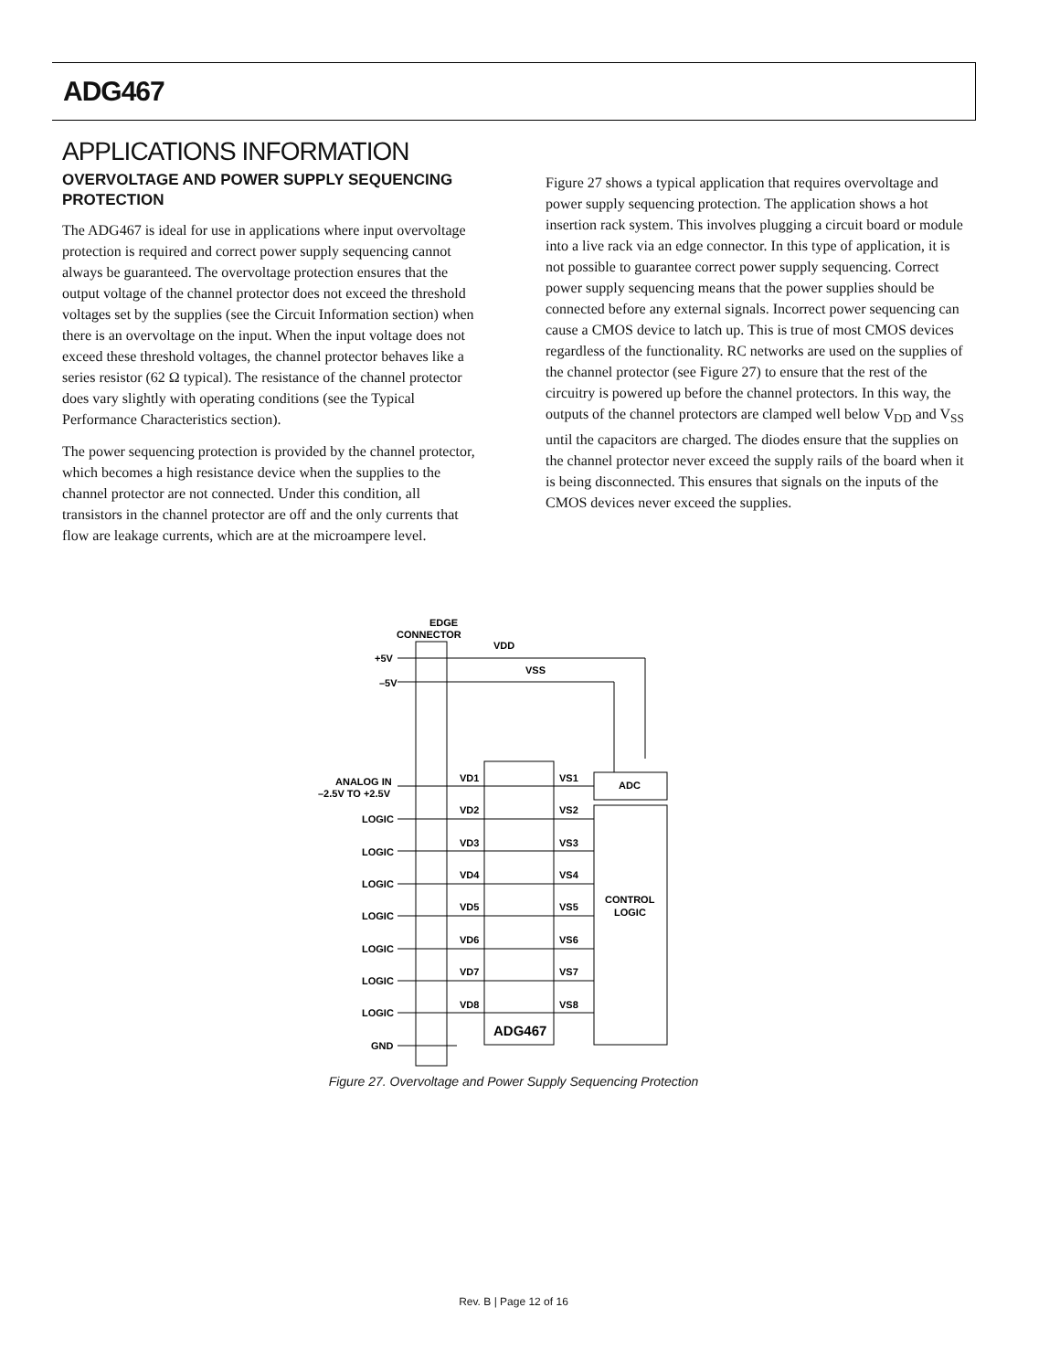ADG467
APPLICATIONS INFORMATION
OVERVOLTAGE AND POWER SUPPLY SEQUENCING PROTECTION
The ADG467 is ideal for use in applications where input overvoltage protection is required and correct power supply sequencing cannot always be guaranteed. The overvoltage protection ensures that the output voltage of the channel protector does not exceed the threshold voltages set by the supplies (see the Circuit Information section) when there is an overvoltage on the input. When the input voltage does not exceed these threshold voltages, the channel protector behaves like a series resistor (62 Ω typical). The resistance of the channel protector does vary slightly with operating conditions (see the Typical Performance Characteristics section).
The power sequencing protection is provided by the channel protector, which becomes a high resistance device when the supplies to the channel protector are not connected. Under this condition, all transistors in the channel protector are off and the only currents that flow are leakage currents, which are at the microampere level.
Figure 27 shows a typical application that requires overvoltage and power supply sequencing protection. The application shows a hot insertion rack system. This involves plugging a circuit board or module into a live rack via an edge connector. In this type of application, it is not possible to guarantee correct power supply sequencing. Correct power supply sequencing means that the power supplies should be connected before any external signals. Incorrect power sequencing can cause a CMOS device to latch up. This is true of most CMOS devices regardless of the functionality. RC networks are used on the supplies of the channel protector (see Figure 27) to ensure that the rest of the circuitry is powered up before the channel protectors. In this way, the outputs of the channel protectors are clamped well below V<sub>DD</sub> and V<sub>SS</sub> until the capacitors are charged. The diodes ensure that the supplies on the channel protector never exceed the supply rails of the board when it is being disconnected. This ensures that signals on the inputs of the CMOS devices never exceed the supplies.
EDGE
CONNECTOR
+5V
–5V
VDD
VSS
ADC
CONTROL
LOGIC
ADG467
ANALOG IN
–2.5V TO +2.5V
LOGIC
LOGIC
LOGIC
LOGIC
LOGIC
LOGIC
LOGIC
GND
VD1
VS1
VD2
VS2
VD3
VS3
VD4
VS4
VD5
VS5
VD6
VS6
VD7
VS7
VD8
VS8
Figure 27. Overvoltage and Power Supply Sequencing Protection
Rev. B | Page 12 of 16